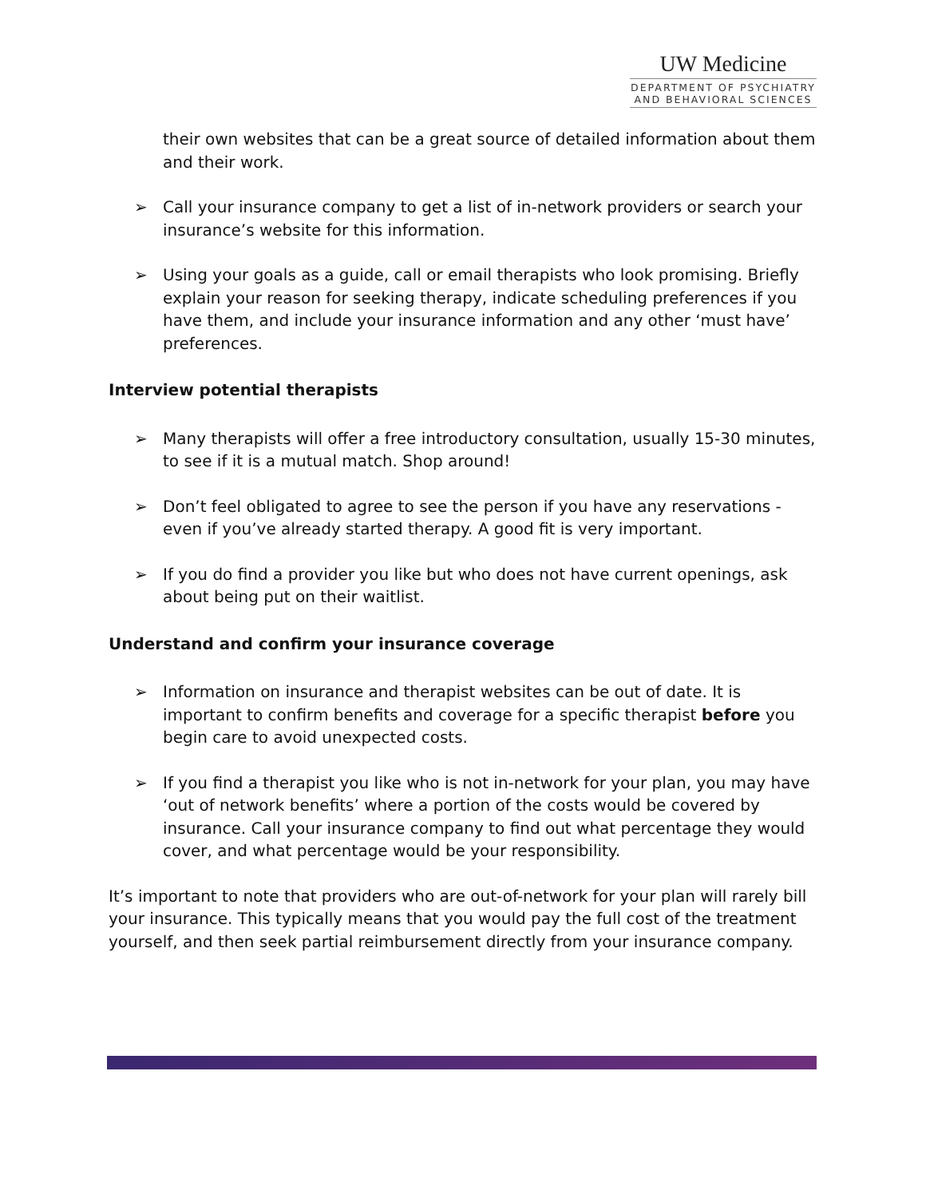UW Medicine
DEPARTMENT OF PSYCHIATRY
AND BEHAVIORAL SCIENCES
their own websites that can be a great source of detailed information about them and their work.
➢ Call your insurance company to get a list of in-network providers or search your insurance’s website for this information.
➢ Using your goals as a guide, call or email therapists who look promising. Briefly explain your reason for seeking therapy, indicate scheduling preferences if you have them, and include your insurance information and any other ‘must have’ preferences.
Interview potential therapists
➢ Many therapists will offer a free introductory consultation, usually 15-30 minutes, to see if it is a mutual match. Shop around!
➢ Don’t feel obligated to agree to see the person if you have any reservations - even if you’ve already started therapy. A good fit is very important.
➢ If you do find a provider you like but who does not have current openings, ask about being put on their waitlist.
Understand and confirm your insurance coverage
➢ Information on insurance and therapist websites can be out of date. It is important to confirm benefits and coverage for a specific therapist before you begin care to avoid unexpected costs.
➢ If you find a therapist you like who is not in-network for your plan, you may have ‘out of network benefits’ where a portion of the costs would be covered by insurance. Call your insurance company to find out what percentage they would cover, and what percentage would be your responsibility.
It’s important to note that providers who are out-of-network for your plan will rarely bill your insurance. This typically means that you would pay the full cost of the treatment yourself, and then seek partial reimbursement directly from your insurance company.